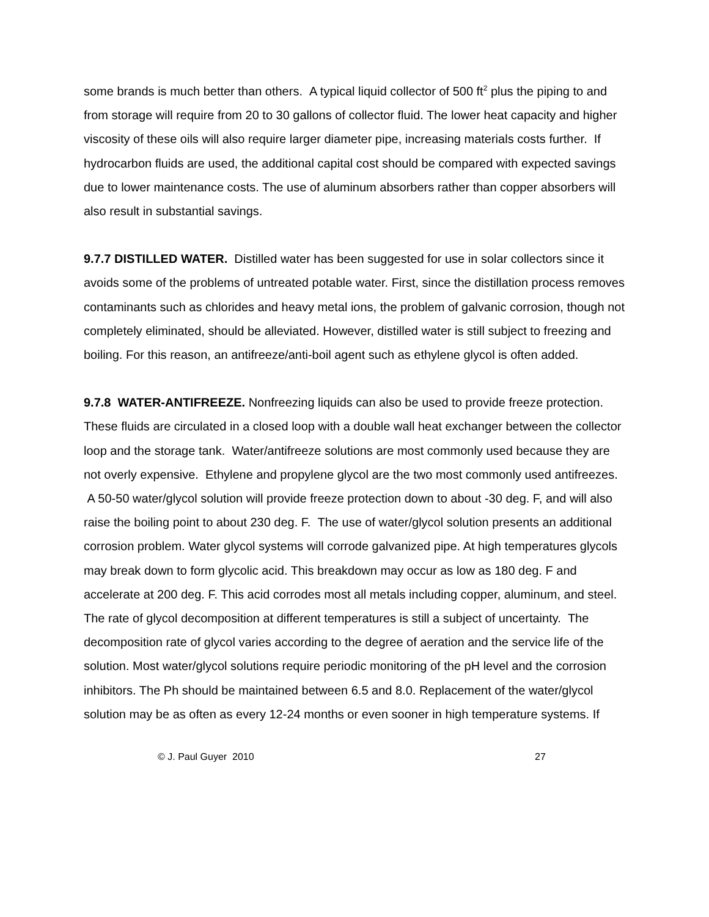some brands is much better than others. A typical liquid collector of 500 ft<sup>2</sup> plus the piping to and from storage will require from 20 to 30 gallons of collector fluid. The lower heat capacity and higher viscosity of these oils will also require larger diameter pipe, increasing materials costs further. If hydrocarbon fluids are used, the additional capital cost should be compared with expected savings due to lower maintenance costs. The use of aluminum absorbers rather than copper absorbers will also result in substantial savings.
9.7.7 DISTILLED WATER. Distilled water has been suggested for use in solar collectors since it avoids some of the problems of untreated potable water. First, since the distillation process removes contaminants such as chlorides and heavy metal ions, the problem of galvanic corrosion, though not completely eliminated, should be alleviated. However, distilled water is still subject to freezing and boiling. For this reason, an antifreeze/anti-boil agent such as ethylene glycol is often added.
9.7.8 WATER-ANTIFREEZE. Nonfreezing liquids can also be used to provide freeze protection. These fluids are circulated in a closed loop with a double wall heat exchanger between the collector loop and the storage tank. Water/antifreeze solutions are most commonly used because they are not overly expensive. Ethylene and propylene glycol are the two most commonly used antifreezes. A 50-50 water/glycol solution will provide freeze protection down to about -30 deg. F, and will also raise the boiling point to about 230 deg. F. The use of water/glycol solution presents an additional corrosion problem. Water glycol systems will corrode galvanized pipe. At high temperatures glycols may break down to form glycolic acid. This breakdown may occur as low as 180 deg. F and accelerate at 200 deg. F. This acid corrodes most all metals including copper, aluminum, and steel. The rate of glycol decomposition at different temperatures is still a subject of uncertainty. The decomposition rate of glycol varies according to the degree of aeration and the service life of the solution. Most water/glycol solutions require periodic monitoring of the pH level and the corrosion inhibitors. The Ph should be maintained between 6.5 and 8.0. Replacement of the water/glycol solution may be as often as every 12-24 months or even sooner in high temperature systems. If
© J. Paul Guyer 2010 27